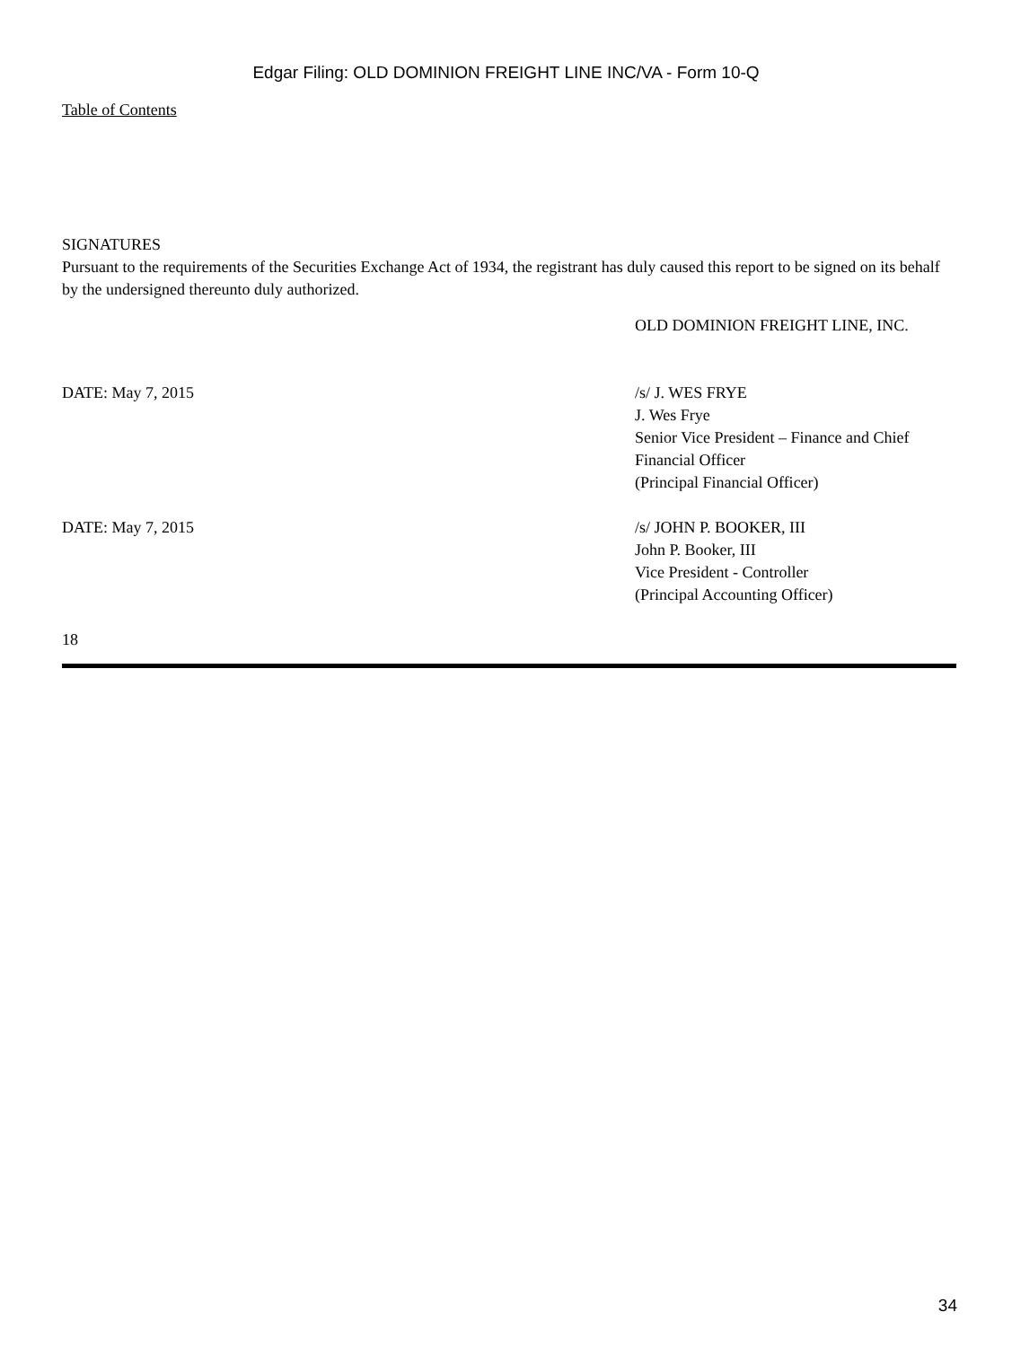Edgar Filing: OLD DOMINION FREIGHT LINE INC/VA - Form 10-Q
Table of Contents
SIGNATURES
Pursuant to the requirements of the Securities Exchange Act of 1934, the registrant has duly caused this report to be signed on its behalf by the undersigned thereunto duly authorized.
OLD DOMINION FREIGHT LINE, INC.
DATE: May 7, 2015 /s/ J. WES FRYE
J. Wes Frye
Senior Vice President – Finance and Chief Financial Officer
(Principal Financial Officer)
DATE: May 7, 2015 /s/ JOHN P. BOOKER, III
John P. Booker, III
Vice President - Controller
(Principal Accounting Officer)
18
34